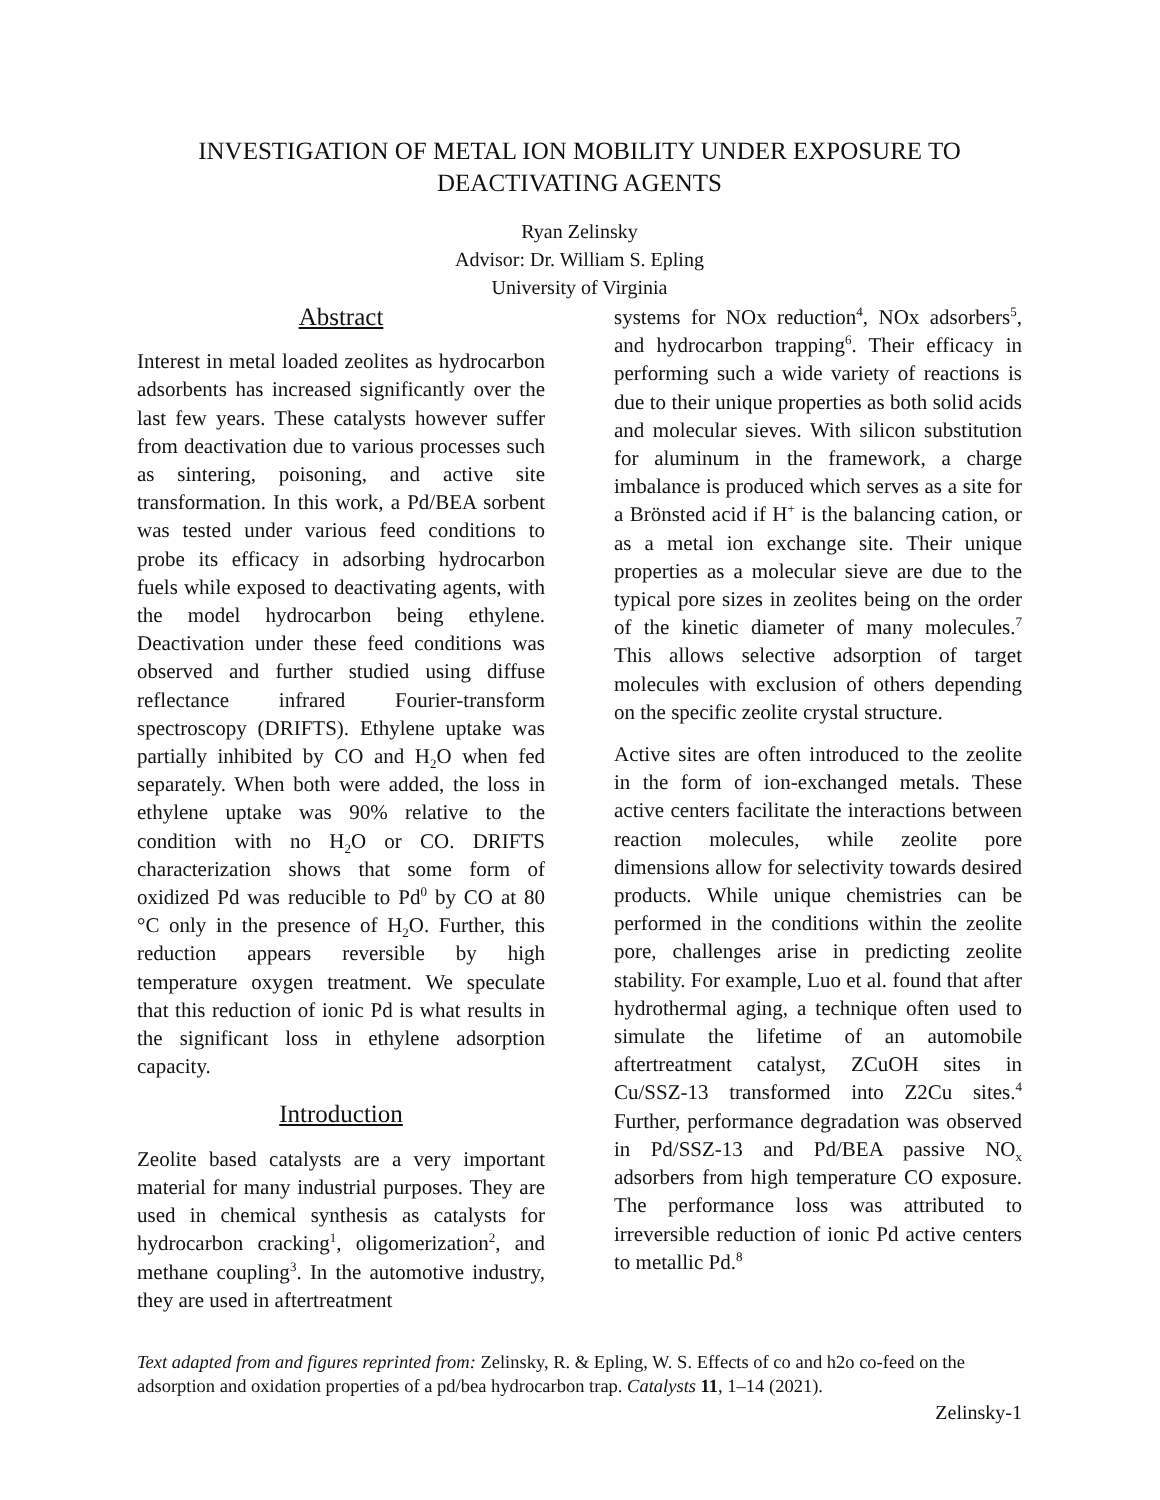INVESTIGATION OF METAL ION MOBILITY UNDER EXPOSURE TO DEACTIVATING AGENTS
Ryan Zelinsky
Advisor: Dr. William S. Epling
University of Virginia
Abstract
Interest in metal loaded zeolites as hydrocarbon adsorbents has increased significantly over the last few years. These catalysts however suffer from deactivation due to various processes such as sintering, poisoning, and active site transformation. In this work, a Pd/BEA sorbent was tested under various feed conditions to probe its efficacy in adsorbing hydrocarbon fuels while exposed to deactivating agents, with the model hydrocarbon being ethylene. Deactivation under these feed conditions was observed and further studied using diffuse reflectance infrared Fourier-transform spectroscopy (DRIFTS). Ethylene uptake was partially inhibited by CO and H<sub>2</sub>O when fed separately. When both were added, the loss in ethylene uptake was 90% relative to the condition with no H<sub>2</sub>O or CO. DRIFTS characterization shows that some form of oxidized Pd was reducible to Pd<sup>0</sup> by CO at 80 °C only in the presence of H<sub>2</sub>O. Further, this reduction appears reversible by high temperature oxygen treatment. We speculate that this reduction of ionic Pd is what results in the significant loss in ethylene adsorption capacity.
Introduction
Zeolite based catalysts are a very important material for many industrial purposes. They are used in chemical synthesis as catalysts for hydrocarbon cracking<sup>1</sup>, oligomerization<sup>2</sup>, and methane coupling<sup>3</sup>. In the automotive industry, they are used in aftertreatment
systems for NOx reduction<sup>4</sup>, NOx adsorbers<sup>5</sup>, and hydrocarbon trapping<sup>6</sup>. Their efficacy in performing such a wide variety of reactions is due to their unique properties as both solid acids and molecular sieves. With silicon substitution for aluminum in the framework, a charge imbalance is produced which serves as a site for a Brönsted acid if H<sup>+</sup> is the balancing cation, or as a metal ion exchange site. Their unique properties as a molecular sieve are due to the typical pore sizes in zeolites being on the order of the kinetic diameter of many molecules.<sup>7</sup> This allows selective adsorption of target molecules with exclusion of others depending on the specific zeolite crystal structure.
Active sites are often introduced to the zeolite in the form of ion-exchanged metals. These active centers facilitate the interactions between reaction molecules, while zeolite pore dimensions allow for selectivity towards desired products. While unique chemistries can be performed in the conditions within the zeolite pore, challenges arise in predicting zeolite stability. For example, Luo et al. found that after hydrothermal aging, a technique often used to simulate the lifetime of an automobile aftertreatment catalyst, ZCuOH sites in Cu/SSZ-13 transformed into Z2Cu sites.<sup>4</sup> Further, performance degradation was observed in Pd/SSZ-13 and Pd/BEA passive NO<sub>x</sub> adsorbers from high temperature CO exposure. The performance loss was attributed to irreversible reduction of ionic Pd active centers to metallic Pd.<sup>8</sup>
Text adapted from and figures reprinted from: Zelinsky, R. & Epling, W. S. Effects of co and h2o co-feed on the adsorption and oxidation properties of a pd/bea hydrocarbon trap. Catalysts 11, 1–14 (2021).
Zelinsky-1